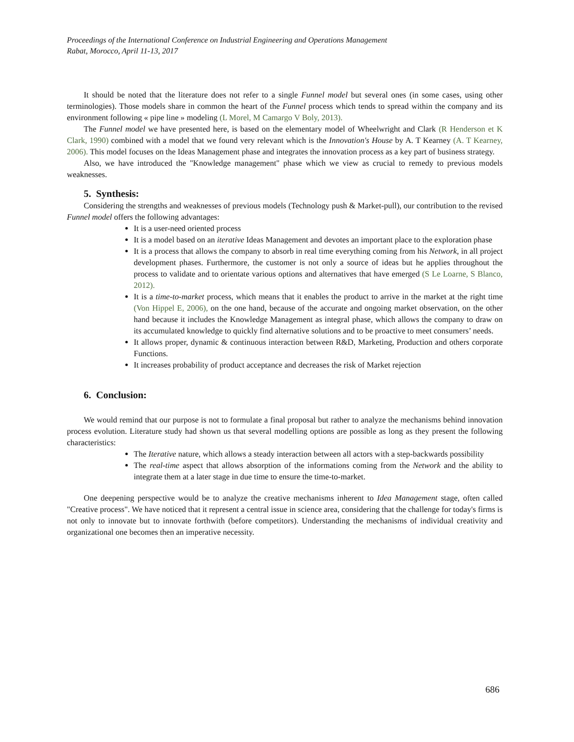Proceedings of the International Conference on Industrial Engineering and Operations Management
Rabat, Morocco, April 11-13, 2017
It should be noted that the literature does not refer to a single Funnel model but several ones (in some cases, using other terminologies). Those models share in common the heart of the Funnel process which tends to spread within the company and its environment following « pipe line » modeling (L Morel, M Camargo V Boly, 2013).
The Funnel model we have presented here, is based on the elementary model of Wheelwright and Clark (R Henderson et K Clark, 1990) combined with a model that we found very relevant which is the Innovation's House by A. T Kearney (A. T Kearney, 2006). This model focuses on the Ideas Management phase and integrates the innovation process as a key part of business strategy.
Also, we have introduced the "Knowledge management" phase which we view as crucial to remedy to previous models weaknesses.
5. Synthesis:
Considering the strengths and weaknesses of previous models (Technology push & Market-pull), our contribution to the revised Funnel model offers the following advantages:
It is a user-need oriented process
It is a model based on an iterative Ideas Management and devotes an important place to the exploration phase
It is a process that allows the company to absorb in real time everything coming from his Network, in all project development phases. Furthermore, the customer is not only a source of ideas but he applies throughout the process to validate and to orientate various options and alternatives that have emerged (S Le Loarne, S Blanco, 2012).
It is a time-to-market process, which means that it enables the product to arrive in the market at the right time (Von Hippel E, 2006), on the one hand, because of the accurate and ongoing market observation, on the other hand because it includes the Knowledge Management as integral phase, which allows the company to draw on its accumulated knowledge to quickly find alternative solutions and to be proactive to meet consumers’ needs.
It allows proper, dynamic & continuous interaction between R&D, Marketing, Production and others corporate Functions.
It increases probability of product acceptance and decreases the risk of Market rejection
6. Conclusion:
We would remind that our purpose is not to formulate a final proposal but rather to analyze the mechanisms behind innovation process evolution. Literature study had shown us that several modelling options are possible as long as they present the following characteristics:
The Iterative nature, which allows a steady interaction between all actors with a step-backwards possibility
The real-time aspect that allows absorption of the informations coming from the Network and the ability to integrate them at a later stage in due time to ensure the time-to-market.
One deepening perspective would be to analyze the creative mechanisms inherent to Idea Management stage, often called "Creative process". We have noticed that it represent a central issue in science area, considering that the challenge for today's firms is not only to innovate but to innovate forthwith (before competitors). Understanding the mechanisms of individual creativity and organizational one becomes then an imperative necessity.
686